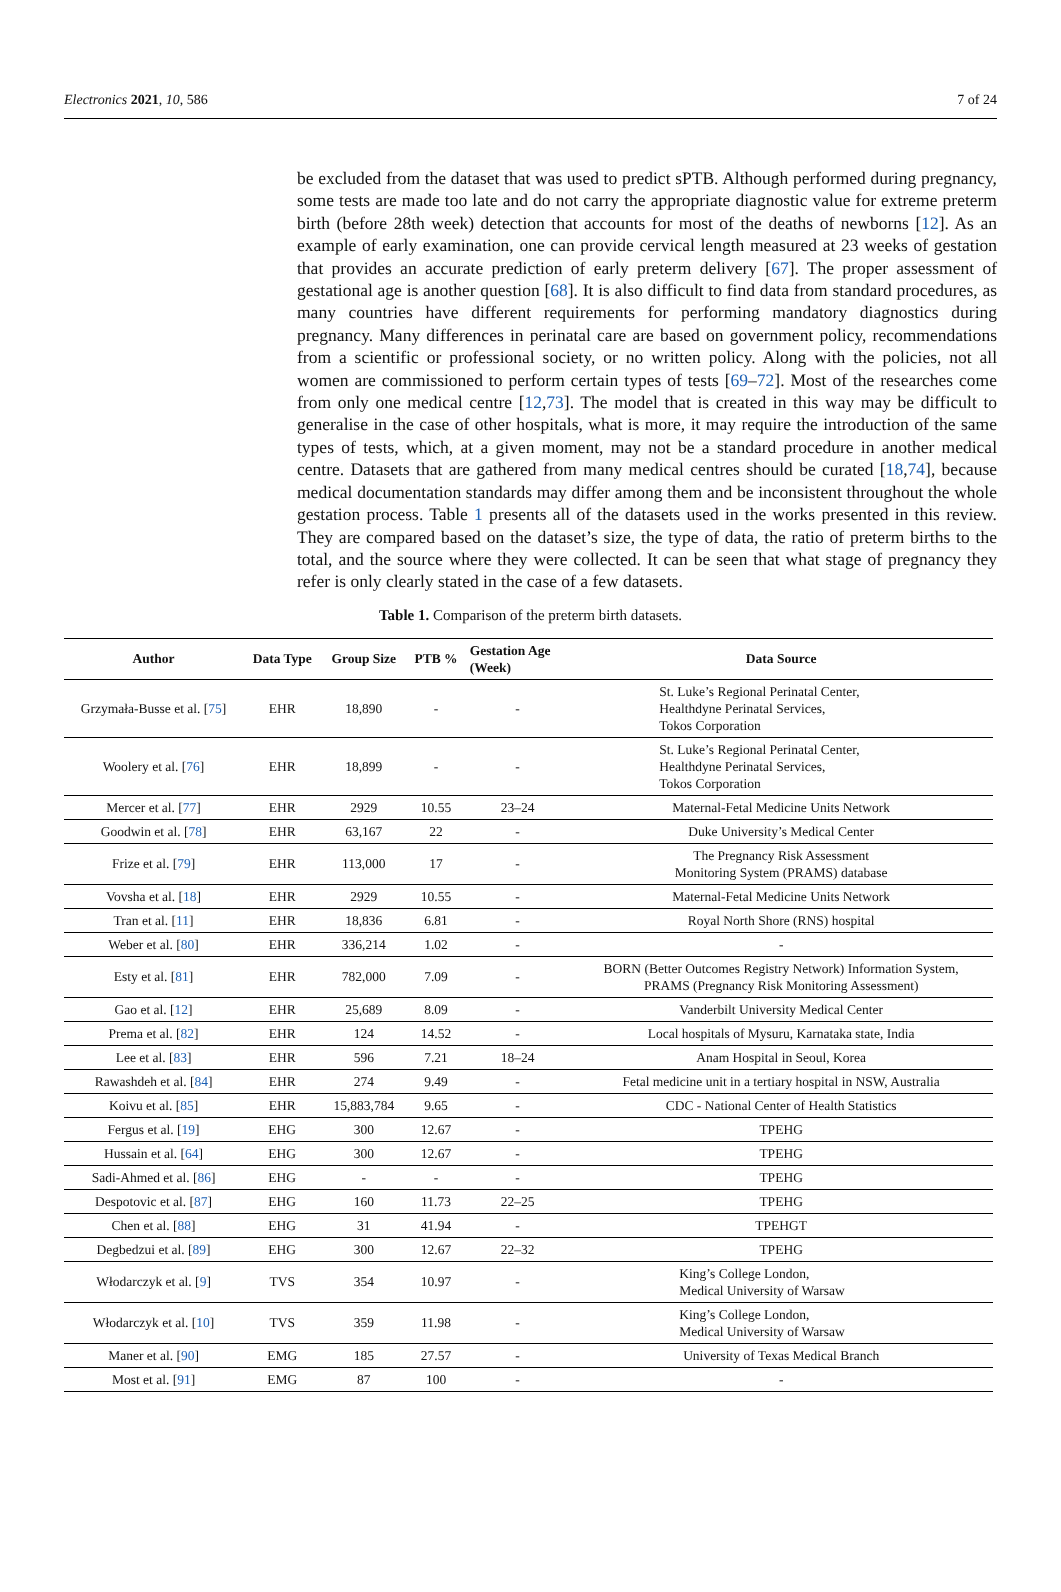Electronics 2021, 10, 586 7 of 24
be excluded from the dataset that was used to predict sPTB. Although performed during pregnancy, some tests are made too late and do not carry the appropriate diagnostic value for extreme preterm birth (before 28th week) detection that accounts for most of the deaths of newborns [12]. As an example of early examination, one can provide cervical length measured at 23 weeks of gestation that provides an accurate prediction of early preterm delivery [67]. The proper assessment of gestational age is another question [68]. It is also difficult to find data from standard procedures, as many countries have different requirements for performing mandatory diagnostics during pregnancy. Many differences in perinatal care are based on government policy, recommendations from a scientific or professional society, or no written policy. Along with the policies, not all women are commissioned to perform certain types of tests [69–72]. Most of the researches come from only one medical centre [12,73]. The model that is created in this way may be difficult to generalise in the case of other hospitals, what is more, it may require the introduction of the same types of tests, which, at a given moment, may not be a standard procedure in another medical centre. Datasets that are gathered from many medical centres should be curated [18,74], because medical documentation standards may differ among them and be inconsistent throughout the whole gestation process. Table 1 presents all of the datasets used in the works presented in this review. They are compared based on the dataset’s size, the type of data, the ratio of preterm births to the total, and the source where they were collected. It can be seen that what stage of pregnancy they refer is only clearly stated in the case of a few datasets.
Table 1. Comparison of the preterm birth datasets.
| Author | Data Type | Group Size | PTB % | Gestation Age (Week) | Data Source |
| --- | --- | --- | --- | --- | --- |
| Grzymała-Busse et al. [ 75 ] | EHR | 18,890 | - | - | St. Luke’s Regional Perinatal Center, Healthdyne Perinatal Services, Tokos Corporation |
| Woolery et al. [ 76 ] | EHR | 18,899 | - | - | St. Luke’s Regional Perinatal Center, Healthdyne Perinatal Services, Tokos Corporation |
| Mercer et al. [ 77 ] | EHR | 2929 | 10.55 | 23–24 | Maternal-Fetal Medicine Units Network |
| Goodwin et al. [ 78 ] | EHR | 63,167 | 22 | - | Duke University’s Medical Center |
| Frize et al. [ 79 ] | EHR | 113,000 | 17 | - | The Pregnancy Risk Assessment Monitoring System (PRAMS) database |
| Vovsha et al. [ 18 ] | EHR | 2929 | 10.55 | - | Maternal-Fetal Medicine Units Network |
| Tran et al. [ 11 ] | EHR | 18,836 | 6.81 | - | Royal North Shore (RNS) hospital |
| Weber et al. [ 80 ] | EHR | 336,214 | 1.02 | - | - |
| Esty et al. [ 81 ] | EHR | 782,000 | 7.09 | - | BORN (Better Outcomes Registry Network) Information System, PRAMS (Pregnancy Risk Monitoring Assessment) |
| Gao et al. [ 12 ] | EHR | 25,689 | 8.09 | - | Vanderbilt University Medical Center |
| Prema et al. [ 82 ] | EHR | 124 | 14.52 | - | Local hospitals of Mysuru, Karnataka state, India |
| Lee et al. [ 83 ] | EHR | 596 | 7.21 | 18–24 | Anam Hospital in Seoul, Korea |
| Rawashdeh et al. [ 84 ] | EHR | 274 | 9.49 | - | Fetal medicine unit in a tertiary hospital in NSW, Australia |
| Koivu et al. [ 85 ] | EHR | 15,883,784 | 9.65 | - | CDC - National Center of Health Statistics |
| Fergus et al. [ 19 ] | EHG | 300 | 12.67 | - | TPEHG |
| Hussain et al. [ 64 ] | EHG | 300 | 12.67 | - | TPEHG |
| Sadi-Ahmed et al. [ 86 ] | EHG | - | - | - | TPEHG |
| Despotovic et al. [ 87 ] | EHG | 160 | 11.73 | 22–25 | TPEHG |
| Chen et al. [ 88 ] | EHG | 31 | 41.94 | - | TPEHGT |
| Degbedzui et al. [ 89 ] | EHG | 300 | 12.67 | 22–32 | TPEHG |
| Włodarczyk et al. [ 9 ] | TVS | 354 | 10.97 | - | King’s College London, Medical University of Warsaw |
| Włodarczyk et al. [ 10 ] | TVS | 359 | 11.98 | - | King’s College London, Medical University of Warsaw |
| Maner et al. [ 90 ] | EMG | 185 | 27.57 | - | University of Texas Medical Branch |
| Most et al. [ 91 ] | EMG | 87 | 100 | - | - |